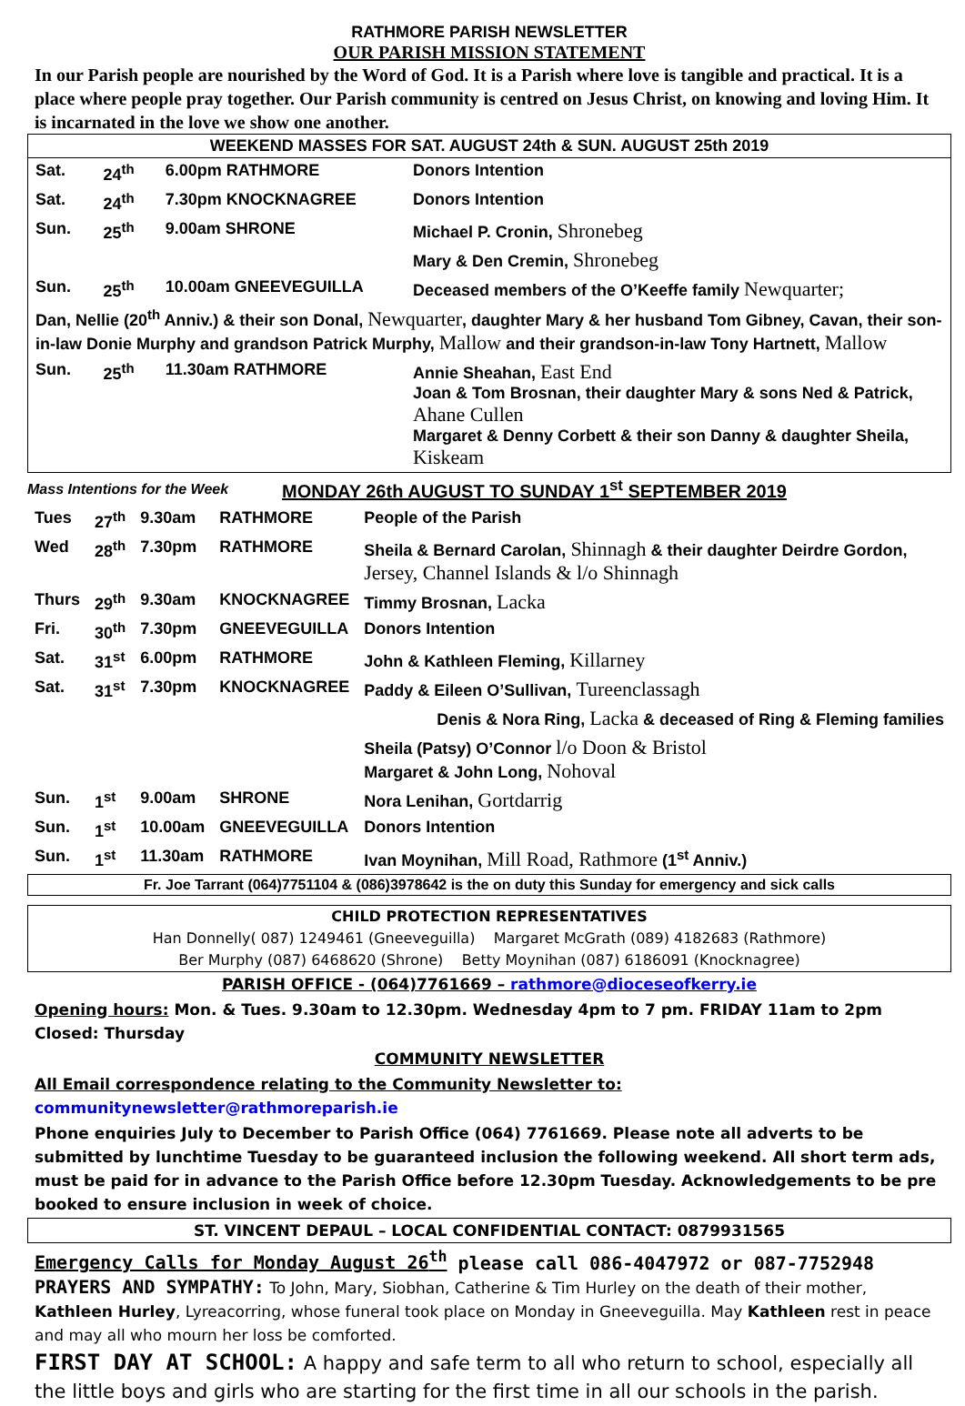RATHMORE PARISH NEWSLETTER
OUR PARISH MISSION STATEMENT
In our Parish people are nourished by the Word of God. It is a Parish where love is tangible and practical. It is a place where people pray together. Our Parish community is centred on Jesus Christ, on knowing and loving Him. It is incarnated in the love we show one another.
WEEKEND MASSES FOR SAT. AUGUST 24th & SUN. AUGUST 25th 2019
| Sat. | 24<sup>th</sup> | 6.00pm RATHMORE | Donors Intention |
| Sat. | 24<sup>th</sup> | 7.30pm KNOCKNAGREE | Donors Intention |
| Sun. | 25<sup>th</sup> | 9.00am SHRONE | Michael P. Cronin, Shronebeg |
| | | | Mary & Den Cremin, Shronebeg |
| Sun. | 25<sup>th</sup> | 10.00am GNEEVEGUILLA | Deceased members of the O’Keeffe family Newquarter; |
| Dan, Nellie (20<sup>th</sup> Anniv.) & their son Donal, Newquarter , daughter Mary & her husband Tom Gibney, Cavan, their son-in-law Donie Murphy and grandson Patrick Murphy, Mallow and their grandson-in-law Tony Hartnett, Mallow | | | |
| Sun. | 25<sup>th</sup> | 11.30am RATHMORE | Annie Sheahan, East End Joan & Tom Brosnan, their daughter Mary & sons Ned & Patrick, Ahane Cullen Margaret & Denny Corbett & their son Danny & daughter Sheila, Kiskeam |
Mass Intentions for the Week MONDAY 26th AUGUST TO SUNDAY 1<sup>st</sup> SEPTEMBER 2019
| Tues | 27<sup>th</sup> | 9.30am | RATHMORE | People of the Parish |
| Wed | 28<sup>th</sup> | 7.30pm | RATHMORE | Sheila & Bernard Carolan, Shinnagh & their daughter Deirdre Gordon, Jersey, Channel Islands & l/o Shinnagh |
| Thurs | 29<sup>th</sup> | 9.30am | KNOCKNAGREE | Timmy Brosnan, Lacka |
| Fri. | 30<sup>th</sup> | 7.30pm | GNEEVEGUILLA | Donors Intention |
| Sat. | 31<sup>st</sup> | 6.00pm | RATHMORE | John & Kathleen Fleming, Killarney |
| Sat. | 31<sup>st</sup> | 7.30pm | KNOCKNAGREE | Paddy & Eileen O’Sullivan, Tureenclassagh |
| Denis & Nora Ring, Lacka & deceased of Ring & Fleming families | | | | |
| | | | | Sheila (Patsy) O’Connor l/o Doon & Bristol Margaret & John Long, Nohoval |
| Sun. | 1<sup>st</sup> | 9.00am | SHRONE | Nora Lenihan, Gortdarrig |
| Sun. | 1<sup>st</sup> | 10.00am | GNEEVEGUILLA | Donors Intention |
| Sun. | 1<sup>st</sup> | 11.30am | RATHMORE | Ivan Moynihan, Mill Road, Rathmore (1<sup>st</sup> Anniv.) |
Fr. Joe Tarrant (064)7751104 & (086)3978642 is the on duty this Sunday for emergency and sick calls
CHILD PROTECTION REPRESENTATIVES
Han Donnelly( 087) 1249461 (Gneeveguilla) Margaret McGrath (089) 4182683 (Rathmore)
Ber Murphy (087) 6468620 (Shrone) Betty Moynihan (087) 6186091 (Knocknagree)
PARISH OFFICE - (064)7761669 – rathmore@dioceseofkerry.ie
Opening hours: Mon. & Tues. 9.30am to 12.30pm. Wednesday 4pm to 7 pm. FRIDAY 11am to 2pm Closed: Thursday
COMMUNITY NEWSLETTER
All Email correspondence relating to the Community Newsletter to: communitynewsletter@rathmoreparish.ie
Phone enquiries July to December to Parish Office (064) 7761669. Please note all adverts to be submitted by lunchtime Tuesday to be guaranteed inclusion the following weekend. All short term ads, must be paid for in advance to the Parish Office before 12.30pm Tuesday. Acknowledgements to be pre booked to ensure inclusion in week of choice.
ST. VINCENT DEPAUL – LOCAL CONFIDENTIAL CONTACT: 0879931565
Emergency Calls for Monday August 26<sup>th</sup> please call 086-4047972 or 087-7752948
PRAYERS AND SYMPATHY: To John, Mary, Siobhan, Catherine & Tim Hurley on the death of their mother, Kathleen Hurley, Lyreacorring, whose funeral took place on Monday in Gneeveguilla. May Kathleen rest in peace and may all who mourn her loss be comforted.
FIRST DAY AT SCHOOL: A happy and safe term to all who return to school, especially all the little boys and girls who are starting for the first time in all our schools in the parish.